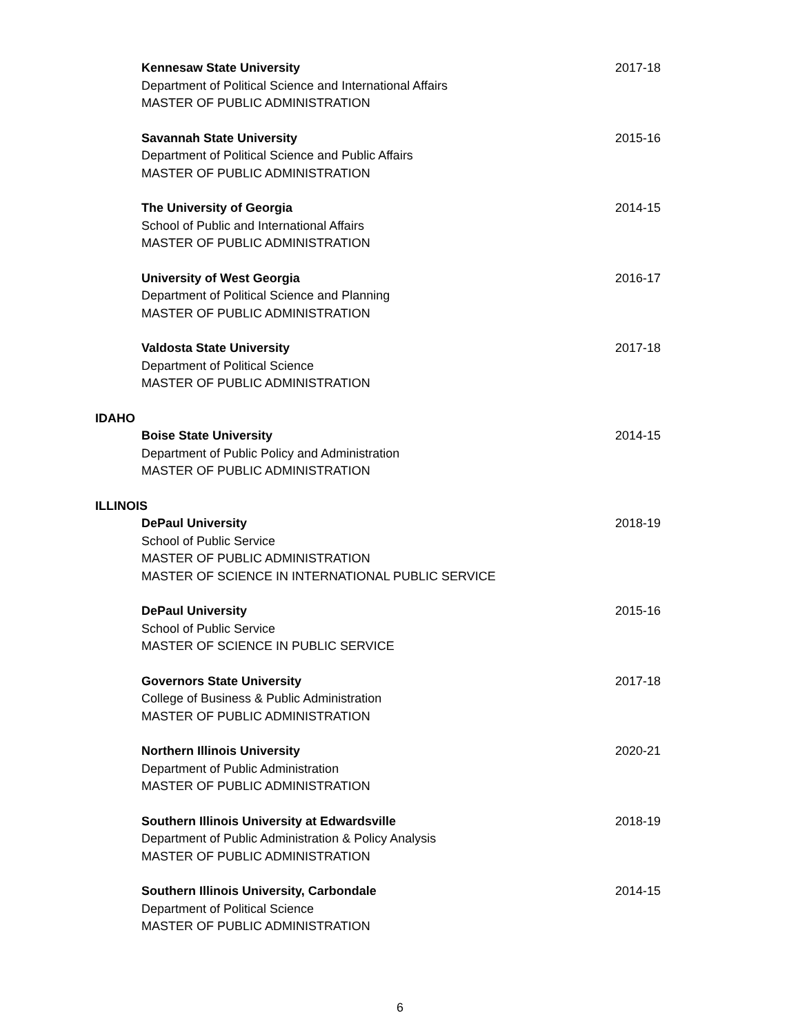Kennesaw State University
Department of Political Science and International Affairs
MASTER OF PUBLIC ADMINISTRATION
2017-18
Savannah State University
Department of Political Science and Public Affairs
MASTER OF PUBLIC ADMINISTRATION
2015-16
The University of Georgia
School of Public and International Affairs
MASTER OF PUBLIC ADMINISTRATION
2014-15
University of West Georgia
Department of Political Science and Planning
MASTER OF PUBLIC ADMINISTRATION
2016-17
Valdosta State University
Department of Political Science
MASTER OF PUBLIC ADMINISTRATION
2017-18
IDAHO
Boise State University
Department of Public Policy and Administration
MASTER OF PUBLIC ADMINISTRATION
2014-15
ILLINOIS
DePaul University
School of Public Service
MASTER OF PUBLIC ADMINISTRATION
MASTER OF SCIENCE IN INTERNATIONAL PUBLIC SERVICE
2018-19
DePaul University
School of Public Service
MASTER OF SCIENCE IN PUBLIC SERVICE
2015-16
Governors State University
College of Business & Public Administration
MASTER OF PUBLIC ADMINISTRATION
2017-18
Northern Illinois University
Department of Public Administration
MASTER OF PUBLIC ADMINISTRATION
2020-21
Southern Illinois University at Edwardsville
Department of Public Administration & Policy Analysis
MASTER OF PUBLIC ADMINISTRATION
2018-19
Southern Illinois University, Carbondale
Department of Political Science
MASTER OF PUBLIC ADMINISTRATION
2014-15
6